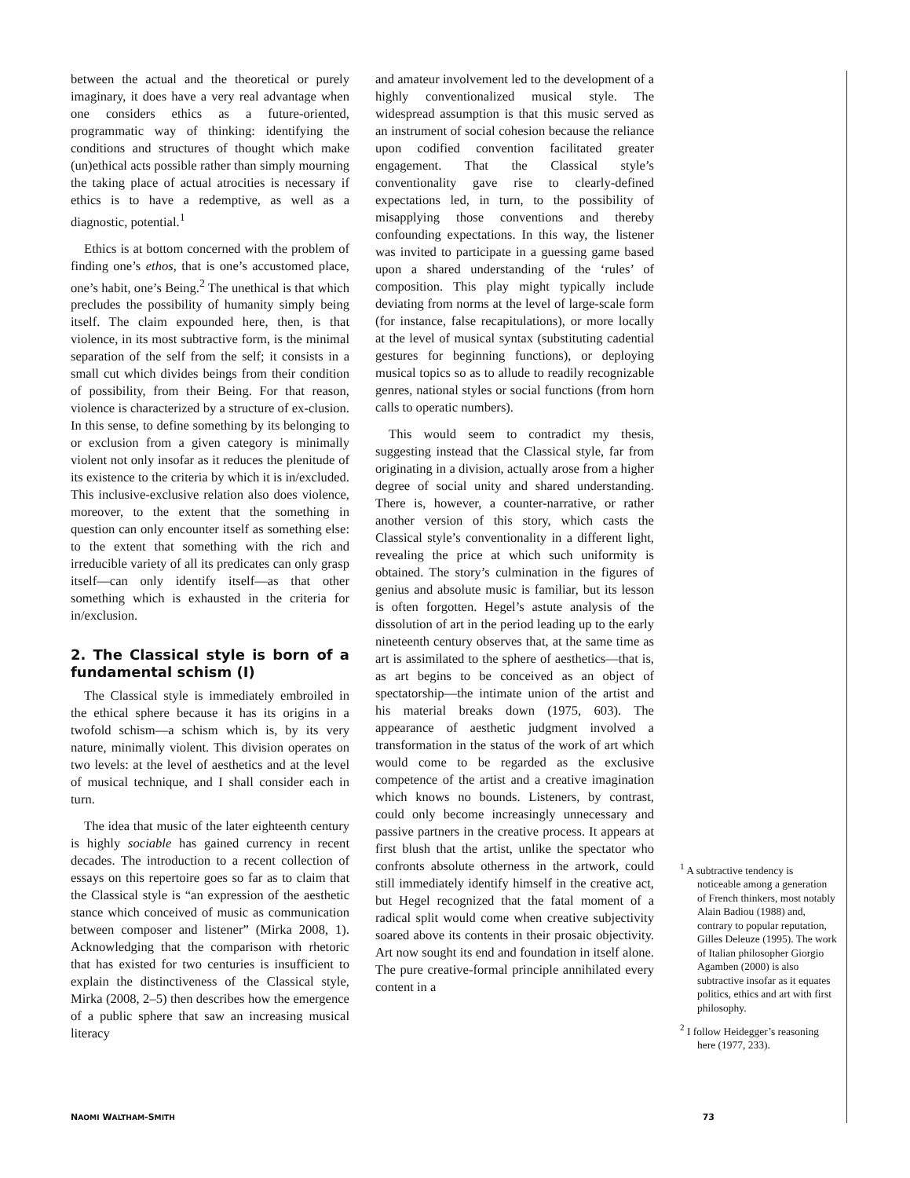between the actual and the theoretical or purely imaginary, it does have a very real advantage when one considers ethics as a future-oriented, programmatic way of thinking: identifying the conditions and structures of thought which make (un)ethical acts possible rather than simply mourning the taking place of actual atrocities is necessary if ethics is to have a redemptive, as well as a diagnostic, potential.<sup>1</sup>
Ethics is at bottom concerned with the problem of finding one’s ethos, that is one’s accustomed place, one’s habit, one’s Being.<sup>2</sup> The unethical is that which precludes the possibility of humanity simply being itself. The claim expounded here, then, is that violence, in its most subtractive form, is the minimal separation of the self from the self; it consists in a small cut which divides beings from their condition of possibility, from their Being. For that reason, violence is characterized by a structure of ex-clusion. In this sense, to define something by its belonging to or exclusion from a given category is minimally violent not only insofar as it reduces the plenitude of its existence to the criteria by which it is in/excluded. This inclusive-exclusive relation also does violence, moreover, to the extent that the something in question can only encounter itself as something else: to the extent that something with the rich and irreducible variety of all its predicates can only grasp itself—can only identify itself—as that other something which is exhausted in the criteria for in/exclusion.
2. The Classical style is born of a fundamental schism (I)
The Classical style is immediately embroiled in the ethical sphere because it has its origins in a twofold schism—a schism which is, by its very nature, minimally violent. This division operates on two levels: at the level of aesthetics and at the level of musical technique, and I shall consider each in turn.
The idea that music of the later eighteenth century is highly sociable has gained currency in recent decades. The introduction to a recent collection of essays on this repertoire goes so far as to claim that the Classical style is “an expression of the aesthetic stance which conceived of music as communication between composer and listener” (Mirka 2008, 1). Acknowledging that the comparison with rhetoric that has existed for two centuries is insufficient to explain the distinctiveness of the Classical style, Mirka (2008, 2–5) then describes how the emergence of a public sphere that saw an increasing musical literacy
and amateur involvement led to the development of a highly conventionalized musical style. The widespread assumption is that this music served as an instrument of social cohesion because the reliance upon codified convention facilitated greater engagement. That the Classical style’s conventionality gave rise to clearly-defined expectations led, in turn, to the possibility of misapplying those conventions and thereby confounding expectations. In this way, the listener was invited to participate in a guessing game based upon a shared understanding of the ‘rules’ of composition. This play might typically include deviating from norms at the level of large-scale form (for instance, false recapitulations), or more locally at the level of musical syntax (substituting cadential gestures for beginning functions), or deploying musical topics so as to allude to readily recognizable genres, national styles or social functions (from horn calls to operatic numbers).
This would seem to contradict my thesis, suggesting instead that the Classical style, far from originating in a division, actually arose from a higher degree of social unity and shared understanding. There is, however, a counter-narrative, or rather another version of this story, which casts the Classical style’s conventionality in a different light, revealing the price at which such uniformity is obtained. The story’s culmination in the figures of genius and absolute music is familiar, but its lesson is often forgotten. Hegel’s astute analysis of the dissolution of art in the period leading up to the early nineteenth century observes that, at the same time as art is assimilated to the sphere of aesthetics—that is, as art begins to be conceived as an object of spectatorship—the intimate union of the artist and his material breaks down (1975, 603). The appearance of aesthetic judgment involved a transformation in the status of the work of art which would come to be regarded as the exclusive competence of the artist and a creative imagination which knows no bounds. Listeners, by contrast, could only become increasingly unnecessary and passive partners in the creative process. It appears at first blush that the artist, unlike the spectator who confronts absolute otherness in the artwork, could still immediately identify himself in the creative act, but Hegel recognized that the fatal moment of a radical split would come when creative subjectivity soared above its contents in their prosaic objectivity. Art now sought its end and foundation in itself alone. The pure creative-formal principle annihilated every content in a
<sup>1</sup> A subtractive tendency is noticeable among a generation of French thinkers, most notably Alain Badiou (1988) and, contrary to popular reputation, Gilles Deleuze (1995). The work of Italian philosopher Giorgio Agamben (2000) is also subtractive insofar as it equates politics, ethics and art with first philosophy.
<sup>2</sup> I follow Heidegger’s reasoning here (1977, 233).
NAOMI WALTHAM-SMITH 73